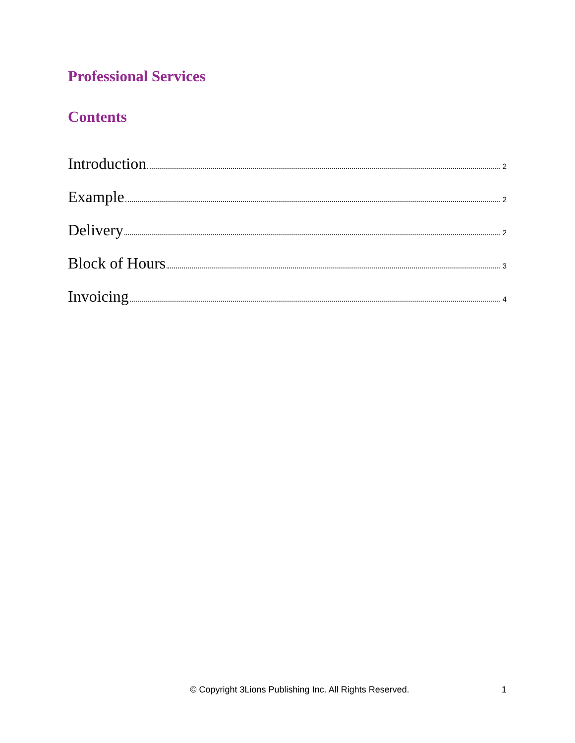Professional Services
Contents
Introduction 2
Example 2
Delivery 2
Block of Hours 3
Invoicing 4
© Copyright 3Lions Publishing Inc. All Rights Reserved. 1